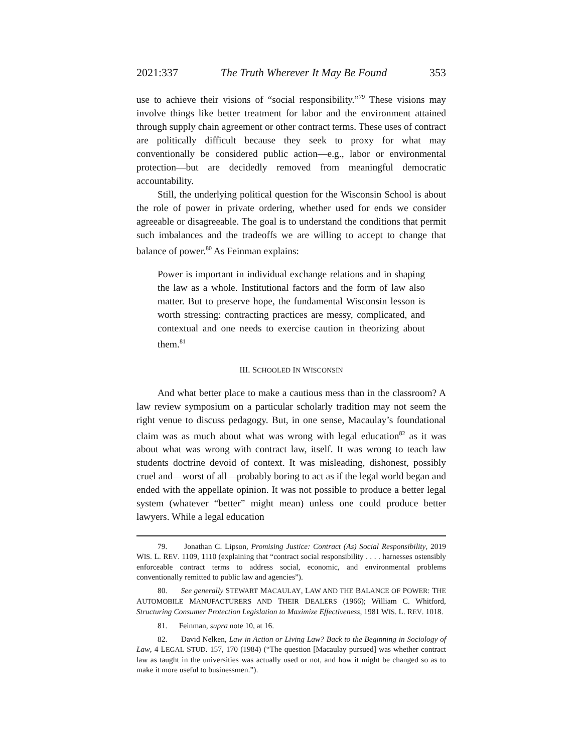2021:337 The Truth Wherever It May Be Found 353
use to achieve their visions of “social responsibility.”<sup>79</sup> These visions may involve things like better treatment for labor and the environment attained through supply chain agreement or other contract terms. These uses of contract are politically difficult because they seek to proxy for what may conventionally be considered public action—e.g., labor or environmental protection—but are decidedly removed from meaningful democratic accountability.
Still, the underlying political question for the Wisconsin School is about the role of power in private ordering, whether used for ends we consider agreeable or disagreeable. The goal is to understand the conditions that permit such imbalances and the tradeoffs we are willing to accept to change that balance of power.<sup>80</sup> As Feinman explains:
Power is important in individual exchange relations and in shaping the law as a whole. Institutional factors and the form of law also matter. But to preserve hope, the fundamental Wisconsin lesson is worth stressing: contracting practices are messy, complicated, and contextual and one needs to exercise caution in theorizing about them.<sup>81</sup>
III. SCHOOLED IN WISCONSIN
And what better place to make a cautious mess than in the classroom? A law review symposium on a particular scholarly tradition may not seem the right venue to discuss pedagogy. But, in one sense, Macaulay’s foundational claim was as much about what was wrong with legal education<sup>82</sup> as it was about what was wrong with contract law, itself. It was wrong to teach law students doctrine devoid of context. It was misleading, dishonest, possibly cruel and—worst of all—probably boring to act as if the legal world began and ended with the appellate opinion. It was not possible to produce a better legal system (whatever “better” might mean) unless one could produce better lawyers. While a legal education
79. Jonathan C. Lipson, Promising Justice: Contract (As) Social Responsibility, 2019 WIS. L. REV. 1109, 1110 (explaining that “contract social responsibility . . . . harnesses ostensibly enforceable contract terms to address social, economic, and environmental problems conventionally remitted to public law and agencies”).
80. See generally STEWART MACAULAY, LAW AND THE BALANCE OF POWER: THE AUTOMOBILE MANUFACTURERS AND THEIR DEALERS (1966); William C. Whitford, Structuring Consumer Protection Legislation to Maximize Effectiveness, 1981 WIS. L. REV. 1018.
81. Feinman, supra note 10, at 16.
82. David Nelken, Law in Action or Living Law? Back to the Beginning in Sociology of Law, 4 LEGAL STUD. 157, 170 (1984) (“The question [Macaulay pursued] was whether contract law as taught in the universities was actually used or not, and how it might be changed so as to make it more useful to businessmen.”).